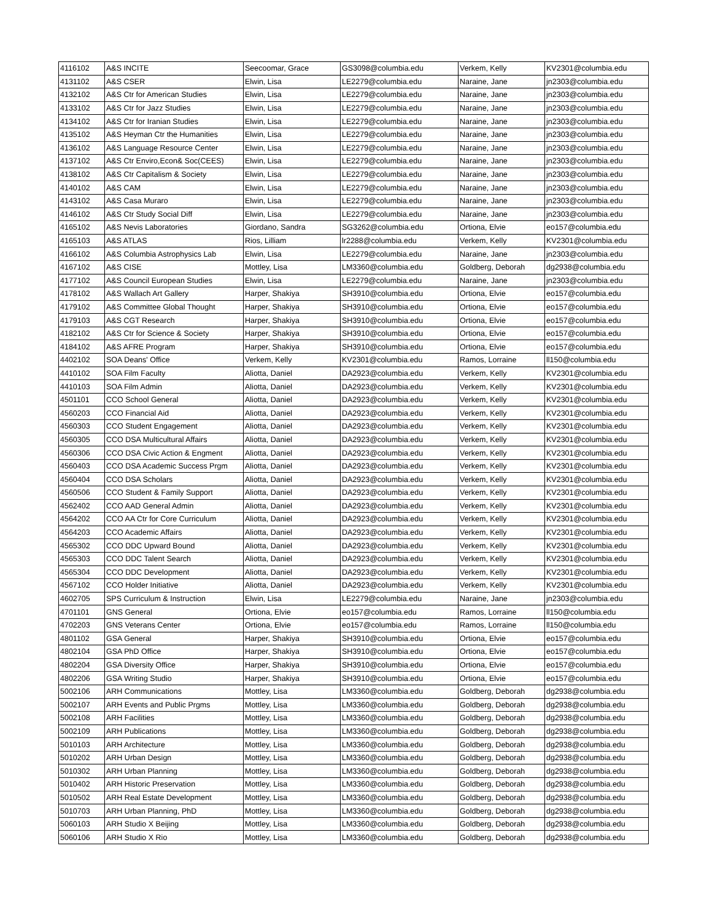| 4116102 | A&S INCITE | Seecoomar, Grace | GS3098@columbia.edu | Verkem, Kelly | KV2301@columbia.edu |
| 4131102 | A&S CSER | Elwin, Lisa | LE2279@columbia.edu | Naraine, Jane | jn2303@columbia.edu |
| 4132102 | A&S Ctr for American Studies | Elwin, Lisa | LE2279@columbia.edu | Naraine, Jane | jn2303@columbia.edu |
| 4133102 | A&S Ctr for Jazz Studies | Elwin, Lisa | LE2279@columbia.edu | Naraine, Jane | jn2303@columbia.edu |
| 4134102 | A&S Ctr for Iranian Studies | Elwin, Lisa | LE2279@columbia.edu | Naraine, Jane | jn2303@columbia.edu |
| 4135102 | A&S Heyman Ctr the Humanities | Elwin, Lisa | LE2279@columbia.edu | Naraine, Jane | jn2303@columbia.edu |
| 4136102 | A&S Language Resource Center | Elwin, Lisa | LE2279@columbia.edu | Naraine, Jane | jn2303@columbia.edu |
| 4137102 | A&S Ctr Enviro,Econ& Soc(CEES) | Elwin, Lisa | LE2279@columbia.edu | Naraine, Jane | jn2303@columbia.edu |
| 4138102 | A&S Ctr Capitalism & Society | Elwin, Lisa | LE2279@columbia.edu | Naraine, Jane | jn2303@columbia.edu |
| 4140102 | A&S CAM | Elwin, Lisa | LE2279@columbia.edu | Naraine, Jane | jn2303@columbia.edu |
| 4143102 | A&S Casa Muraro | Elwin, Lisa | LE2279@columbia.edu | Naraine, Jane | jn2303@columbia.edu |
| 4146102 | A&S Ctr Study Social Diff | Elwin, Lisa | LE2279@columbia.edu | Naraine, Jane | jn2303@columbia.edu |
| 4165102 | A&S Nevis Laboratories | Giordano, Sandra | SG3262@columbia.edu | Ortiona, Elvie | eo157@columbia.edu |
| 4165103 | A&S ATLAS | Rios, Lilliam | lr2288@columbia.edu | Verkem, Kelly | KV2301@columbia.edu |
| 4166102 | A&S Columbia Astrophysics Lab | Elwin, Lisa | LE2279@columbia.edu | Naraine, Jane | jn2303@columbia.edu |
| 4167102 | A&S CISE | Mottley, Lisa | LM3360@columbia.edu | Goldberg, Deborah | dg2938@columbia.edu |
| 4177102 | A&S Council European Studies | Elwin, Lisa | LE2279@columbia.edu | Naraine, Jane | jn2303@columbia.edu |
| 4178102 | A&S Wallach Art Gallery | Harper, Shakiya | SH3910@columbia.edu | Ortiona, Elvie | eo157@columbia.edu |
| 4179102 | A&S Committee Global Thought | Harper, Shakiya | SH3910@columbia.edu | Ortiona, Elvie | eo157@columbia.edu |
| 4179103 | A&S CGT Research | Harper, Shakiya | SH3910@columbia.edu | Ortiona, Elvie | eo157@columbia.edu |
| 4182102 | A&S Ctr for Science & Society | Harper, Shakiya | SH3910@columbia.edu | Ortiona, Elvie | eo157@columbia.edu |
| 4184102 | A&S AFRE Program | Harper, Shakiya | SH3910@columbia.edu | Ortiona, Elvie | eo157@columbia.edu |
| 4402102 | SOA Deans' Office | Verkem, Kelly | KV2301@columbia.edu | Ramos, Lorraine | ll150@columbia.edu |
| 4410102 | SOA Film Faculty | Aliotta, Daniel | DA2923@columbia.edu | Verkem, Kelly | KV2301@columbia.edu |
| 4410103 | SOA Film Admin | Aliotta, Daniel | DA2923@columbia.edu | Verkem, Kelly | KV2301@columbia.edu |
| 4501101 | CCO School General | Aliotta, Daniel | DA2923@columbia.edu | Verkem, Kelly | KV2301@columbia.edu |
| 4560203 | CCO Financial Aid | Aliotta, Daniel | DA2923@columbia.edu | Verkem, Kelly | KV2301@columbia.edu |
| 4560303 | CCO Student Engagement | Aliotta, Daniel | DA2923@columbia.edu | Verkem, Kelly | KV2301@columbia.edu |
| 4560305 | CCO DSA Multicultural Affairs | Aliotta, Daniel | DA2923@columbia.edu | Verkem, Kelly | KV2301@columbia.edu |
| 4560306 | CCO DSA Civic Action & Engment | Aliotta, Daniel | DA2923@columbia.edu | Verkem, Kelly | KV2301@columbia.edu |
| 4560403 | CCO DSA Academic Success Prgm | Aliotta, Daniel | DA2923@columbia.edu | Verkem, Kelly | KV2301@columbia.edu |
| 4560404 | CCO DSA Scholars | Aliotta, Daniel | DA2923@columbia.edu | Verkem, Kelly | KV2301@columbia.edu |
| 4560506 | CCO Student & Family Support | Aliotta, Daniel | DA2923@columbia.edu | Verkem, Kelly | KV2301@columbia.edu |
| 4562402 | CCO AAD General Admin | Aliotta, Daniel | DA2923@columbia.edu | Verkem, Kelly | KV2301@columbia.edu |
| 4564202 | CCO AA Ctr for Core Curriculum | Aliotta, Daniel | DA2923@columbia.edu | Verkem, Kelly | KV2301@columbia.edu |
| 4564203 | CCO Academic Affairs | Aliotta, Daniel | DA2923@columbia.edu | Verkem, Kelly | KV2301@columbia.edu |
| 4565302 | CCO DDC Upward Bound | Aliotta, Daniel | DA2923@columbia.edu | Verkem, Kelly | KV2301@columbia.edu |
| 4565303 | CCO DDC Talent Search | Aliotta, Daniel | DA2923@columbia.edu | Verkem, Kelly | KV2301@columbia.edu |
| 4565304 | CCO DDC Development | Aliotta, Daniel | DA2923@columbia.edu | Verkem, Kelly | KV2301@columbia.edu |
| 4567102 | CCO Holder Initiative | Aliotta, Daniel | DA2923@columbia.edu | Verkem, Kelly | KV2301@columbia.edu |
| 4602705 | SPS Curriculum & Instruction | Elwin, Lisa | LE2279@columbia.edu | Naraine, Jane | jn2303@columbia.edu |
| 4701101 | GNS General | Ortiona, Elvie | eo157@columbia.edu | Ramos, Lorraine | ll150@columbia.edu |
| 4702203 | GNS Veterans Center | Ortiona, Elvie | eo157@columbia.edu | Ramos, Lorraine | ll150@columbia.edu |
| 4801102 | GSA General | Harper, Shakiya | SH3910@columbia.edu | Ortiona, Elvie | eo157@columbia.edu |
| 4802104 | GSA PhD Office | Harper, Shakiya | SH3910@columbia.edu | Ortiona, Elvie | eo157@columbia.edu |
| 4802204 | GSA Diversity Office | Harper, Shakiya | SH3910@columbia.edu | Ortiona, Elvie | eo157@columbia.edu |
| 4802206 | GSA Writing Studio | Harper, Shakiya | SH3910@columbia.edu | Ortiona, Elvie | eo157@columbia.edu |
| 5002106 | ARH Communications | Mottley, Lisa | LM3360@columbia.edu | Goldberg, Deborah | dg2938@columbia.edu |
| 5002107 | ARH Events and Public Prgms | Mottley, Lisa | LM3360@columbia.edu | Goldberg, Deborah | dg2938@columbia.edu |
| 5002108 | ARH Facilities | Mottley, Lisa | LM3360@columbia.edu | Goldberg, Deborah | dg2938@columbia.edu |
| 5002109 | ARH Publications | Mottley, Lisa | LM3360@columbia.edu | Goldberg, Deborah | dg2938@columbia.edu |
| 5010103 | ARH Architecture | Mottley, Lisa | LM3360@columbia.edu | Goldberg, Deborah | dg2938@columbia.edu |
| 5010202 | ARH Urban Design | Mottley, Lisa | LM3360@columbia.edu | Goldberg, Deborah | dg2938@columbia.edu |
| 5010302 | ARH Urban Planning | Mottley, Lisa | LM3360@columbia.edu | Goldberg, Deborah | dg2938@columbia.edu |
| 5010402 | ARH Historic Preservation | Mottley, Lisa | LM3360@columbia.edu | Goldberg, Deborah | dg2938@columbia.edu |
| 5010502 | ARH Real Estate Development | Mottley, Lisa | LM3360@columbia.edu | Goldberg, Deborah | dg2938@columbia.edu |
| 5010703 | ARH Urban Planning, PhD | Mottley, Lisa | LM3360@columbia.edu | Goldberg, Deborah | dg2938@columbia.edu |
| 5060103 | ARH Studio X Beijing | Mottley, Lisa | LM3360@columbia.edu | Goldberg, Deborah | dg2938@columbia.edu |
| 5060106 | ARH Studio X Rio | Mottley, Lisa | LM3360@columbia.edu | Goldberg, Deborah | dg2938@columbia.edu |